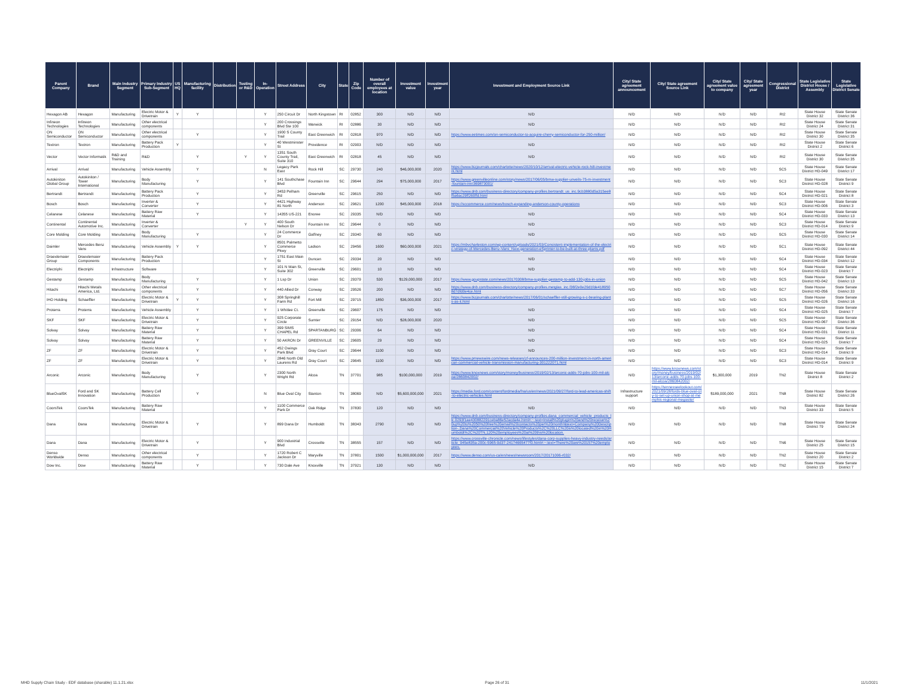| Parent Company | Brand | Main Industry Segment | Primary Industry Sub-Segment | US HQ | Manufacturing facility | Distribution | Testing or R&D | In-Operation | Street Address | City | State | Zip Code | Number of overall employees at location | Investment value | Investment year | Investment and Employment Source Link | City/ State agreement announcement | City/ State agreement Source Link | City/ State agreement value to company | City/ State agreement year | Congressional District | State Legislative District House / Assembly | State Legislative District Senate |
| --- | --- | --- | --- | --- | --- | --- | --- | --- | --- | --- | --- | --- | --- | --- | --- | --- | --- | --- | --- | --- | --- | --- | --- |
| Hexagon AB | Hexagon | Manufacturing | Electric Motor & Drivetrain | Y | Y | | | Y | 250 Circuit Dr | North Kingstown | RI | 02852 | 300 | N/D | N/D | N/D | N/D | N/D | N/D | N/D | RI2 | State House District 32 | State Senate District 36 |
| Infineon Technologies | Infineon Technologies | Manufacturing | Other electrical components | | | | | Y | 200 Crossings Blvd Ste 100 | Warwick | RI | 02886 | 30 | N/D | N/D | N/D | N/D | N/D | N/D | N/D | RI2 | State House District 24 | State Senate District 31 |
| ON Semiconductor | ON Semiconductor | Manufacturing | Other electrical components | | Y | | | Y | 1900 S County Trail | East Greenwich | RI | 02818 | 970 | N/D | N/D | https://www.eetimes.com/on-semiconductor-to-acquire-cherry-semiconductor-for-250-million/ | N/D | N/D | N/D | N/D | RI2 | State House District 30 | State Senate District 35 |
| Textron | Textron | Manufacturing | Battery Pack Production | Y | | | | Y | 40 Westminster St | Providence | RI | 02903 | N/D | N/D | N/D | N/D | N/D | N/D | N/D | N/D | RI2 | State House District 2 | State Senate District 6 |
| Vector | Vector Informatik | R&D and Training | R&D | | Y | | Y | Y | 1351 South County Trail, Suite 310 | East Greenwich | RI | 02818 | 45 | N/D | N/D | N/D | N/D | N/D | N/D | N/D | RI2 | State House District 30 | State Senate District 35 |
| Arrival | Arrival | Manufacturing | Vehicle Assembly | | Y | | | N | Legacy Park East | Rock Hill | SC | 29730 | 240 | $46,000,000 | 2020 | https://www.bizjournals.com/charlotte/news/2020/10/12/arrival-electric-vehicle-rock-hill-investment.html | N/D | N/D | N/D | N/D | SC5 | State House District HD-049 | State Senate District 17 |
| Autokiniton Global Group | Autokiniton / Tower International | Manufacturing | Body Manufacturing | | Y | | | Y | 141 Southchase Blvd | Fountain Inn | SC | 29644 | 294 | $75,000,000 | 2017 | https://www.greenvilleonline.com/story/news/2017/06/05/bmw-supplier-unveils-75-m-investment-fountain-inn/369873001/ | N/D | N/D | N/D | N/D | SC3 | State House District HD-028 | State Senate District 9 |
| Bertrandt | Bertrandt | Manufacturing | Battery Pack Production | | Y | | | Y | 3453 Pelham Rd | Greenville | SC | 29615 | 250 | N/D | N/D | https://www.dnb.com/business-directory/company-profiles.bertrandt_us_inc.9cb3880d5a315ee8f5a6ac29ff260ffd.html | N/D | N/D | N/D | N/D | SC4 | State House District HD-021 | State Senate District 8 |
| Bosch | Bosch | Manufacturing | Inverter & Converter | | Y | | | Y | 4421 Highway 81 North | Anderson | SC | 29621 | 1200 | $45,000,000 | 2018 | https://sccommerce.com/news/bosch-expanding-anderson-county-operations | N/D | N/D | N/D | N/D | SC3 | State House District HD-006 | State Senate District 3 |
| Celanese | Celanese | Manufacturing | Battery Raw Material | | Y | | | Y | 14355 US-221 | Enoree | SC | 29335 | N/D | N/D | N/D | N/D | N/D | N/D | N/D | N/D | SC4 | State House District HD-033 | State Senate District 13 |
| Continental | Continental Automotive Inc. | Manufacturing | Inverter & Converter | | | | Y | Y | 400 South Nelson Dr | Fountain Inn | SC | 29644 | 0 | N/D | N/D | N/D | N/D | N/D | N/D | N/D | SC3 | State House District HD-014 | State Senate District 9 |
| Core Molding | Core Molding | Manufacturing | Body Manufacturing | | Y | | | Y | 24 Commerce Dr | Gaffney | SC | 29340 | 60 | N/D | N/D | N/D | N/D | N/D | N/D | N/D | SC5 | State House District HD-030 | State Senate District 14 |
| Daimler | Mercedes Benz Vans | Manufacturing | Vehicle Assembly | Y | Y | | | Y | 8501 Palmetto Commerce Pkwy | Ladson | SC | 29456 | 1600 | $60,000,000 | 2021 | https://mbvcharleston.com/wp-content/uploads/2021/03/Consistent-implementation-of-the-electric-strategy-of-Mercedes-Benz-Vans_Next-generation-eSprinter-to-be-built-at-three-plants.pdf | N/D | N/D | N/D | N/D | SC1 | State House District HD-092 | State Senate District 44 |
| Draexlemaier Group | Draexlemaier Components | Manufacturing | Battery Pack Production | | | | | Y | 1751 East Main St | Duncan | SC | 29334 | 20 | N/D | N/D | N/D | N/D | N/D | N/D | N/D | SC4 | State House District HD-034 | State Senate District 12 |
| Electriphi | Electriphi | Infrastructure | Software | | | | | Y | 101 N Main St, Suite 302 | Greenville | SC | 29601 | 10 | N/D | N/D | N/D | N/D | N/D | N/D | N/D | SC4 | State House District HD-023 | State Senate District 7 |
| Gestamp | Gestamp | Manufacturing | Body Manufacturing | | Y | | | Y | 1 Lsp Dr | Union | SC | 29379 | 530 | $129,000,000 | 2017 | https://www.goupstate.com/news/20170308/bmw-supplier-gestamp-to-add-130-jobs-in-union | N/D | N/D | N/D | N/D | SC5 | State House District HD-042 | State Senate District 13 |
| Hitachi | Hitachi Metals America, Ltd. | Manufacturing | Other electrical components | | Y | | | Y | 440 Allied Dr | Conway | SC | 29526 | 200 | N/D | N/D | https://www.dnb.com/business-directory/company-profiles.metglas_inc.f36f2e0e29d1fde4189508d7dfd0e4ce.html | N/D | N/D | N/D | N/D | SC7 | State House District HD-056 | State Senate District 33 |
| IHO Holding | Schaeffler | Manufacturing | Electric Motor & Drivetrain | Y | Y | | | Y | 308 Springhill Farm Rd | Fort Mill | SC | 29715 | 1850 | $36,000,000 | 2017 | https://www.bizjournals.com/charlotte/news/2017/06/01/schaeffler-still-growing-s-c-bearing-plants-as-it.html | N/D | N/D | N/D | N/D | SC5 | State House District HD-026 | State Senate District 16 |
| Proterra | Proterra | Manufacturing | Vehicle Assembly | | Y | | | Y | 1 Whitlee Ct. | Greenville | SC | 29607 | 175 | N/D | N/D | N/D | N/D | N/D | N/D | N/D | SC4 | State House District HD-025 | State Senate District 7 |
| SKF | SKF | Manufacturing | Electric Motor & Drivetrain | | Y | | | Y | 925 Corporate Circle | Sumter | SC | 29154 | N/D | $28,000,000 | 2020 | N/D | N/D | N/D | N/D | N/D | SC5 | State House District HD-067 | State Senate District 36 |
| Solvay | Solvay | Manufacturing | Battery Raw Material | | Y | | | Y | 399 SIMS CHAPEL Rd | SPARTANBURG | SC | 29306 | 64 | N/D | N/D | N/D | N/D | N/D | N/D | N/D | SC4 | State House District HD-031 | State Senate District 11 |
| Solvay | Solvay | Manufacturing | Battery Raw Material | | Y | | | Y | 50 AKRON Dr | GREENVILLE | SC | 29605 | 29 | N/D | N/D | N/D | N/D | N/D | N/D | N/D | SC4 | State House District HD-025 | State Senate District 7 |
| ZF | ZF | Manufacturing | Electric Motor & Drivetrain | | Y | | | Y | 452 Owings Park Blvd | Gray Court | SC | 29644 | 1100 | N/D | N/D | N/D | N/D | N/D | N/D | N/D | SC3 | State House District HD-014 | State Senate District 9 |
| ZF | ZF | Manufacturing | Electric Motor & Drivetrain | | Y | | | Y | 2846 North Old Laurens Rd | Gray Court | SC | 29645 | 1100 | N/D | N/D | https://www.prnewswire.com/news-releases/zf-announces-200-million-investment-in-north-american-commercial-vehicle-transmission-manufacturing-301222071.html | N/D | N/D | N/D | N/D | SC3 | State House District HD-014 | State Senate District 9 |
| Arconic | Arconic | Manufacturing | Body Manufacturing | | Y | | | Y | 2300 North Wright Rd | Alcoa | TN | 37701 | 985 | $100,000,000 | 2019 | https://www.knoxnews.com/story/money/business/2019/02/13/arconic-adds-70-jobs-100-mil-alcoa/2860842002/ | N/D | https://www.knoxnews.com/story/money/business/2019/02/13/arconic-adds-70-jobs-100-mil-alcoa/2860842002/ | $1,300,000 | 2019 | TN2 | State House District 8 | State Senate District 2 |
| BlueOvalSK | Ford and SK Innovation | Manufacturing | Battery Cell Production | | Y | | | N | Blue Oval City | Stanton | TN | 38069 | N/D | $5,600,000,000 | 2021 | https://media.ford.com/content/fordmedia/fna/us/en/news/2021/09/27/ford-to-lead-americas-shift-to-electric-vehicles.html | Infrastructure support | https://tennesseelookout.com/2021/09/28/fords-blue-oval-city-to-set-up-union-shop-at-memphis-regional-megasite/ | $189,000,000 | 2021 | TN8 | State House District 82 | State Senate District 26 |
| CoorsTek | CoorsTek | Manufacturing | Battery Raw Material | | | | | Y | 1100 Commerce Park Dr | Oak Ridge | TN | 37830 | 120 | N/D | N/D | N/D | N/D | N/D | N/D | N/D | TN3 | State House District 33 | State Senate District 5 |
| Dana | Dana | Manufacturing | Electric Motor & Drivetrain | | Y | | | Y | 899 Dana Dr | Humboldt | TN | 38343 | 2790 | N/D | N/D | https://www.dnb.com/business-directory/company-profiles.dana_commercial_vehicle_products_llc.0293f1ae430882291ceba86e52acda4e.html#:~:text=Install%20plugin%20and%20receive%20up%20to%2050%20free%20email%20contacts%20per%20month!&text=Company%20Description-,Dana%20Commercial%20Vehicle%20Products%2C%20LLC%20is%20located%20in%20Humboldt%2C%20TN,120%20employees%20at%20this%20location. | N/D | N/D | N/D | N/D | TN8 | State House District 79 | State Senate District 24 |
| Dana | Dana | Manufacturing | Electric Motor & Drivetrain | | Y | | | Y | 900 Industrial Blvd | Crossville | TN | 38555 | 157 | N/D | N/D | https://www.crossville-chronicle.com/news/lifestyles/dana-corp-supplies-heavy-industry-needs/article_945e835a-200c-5965-9d37-24174665477f0.html#:~:text=There%20are%20157%20employees. | N/D | N/D | N/D | N/D | TN6 | State House District 25 | State Senate District 15 |
| Denso Worldwide | Denso | Manufacturing | Other electrical components | | Y | | | Y | 1720 Robert C Jackson Dr | Maryville | TN | 37801 | 1500 | $1,000,000,000 | 2017 | https://www.denso.com/us-ca/en/news/newsroom/2017/20171006-r032/ | N/D | N/D | N/D | N/D | TN2 | State House District 20 | State Senate District 2 |
| Dow Inc. | Dow | Manufacturing | Battery Raw Material | | Y | | | Y | 730 Dale Ave | Knoxville | TN | 37921 | 130 | N/D | N/D | N/D | N/D | N/D | N/D | N/D | TN2 | State House District 15 | State Senate District 7 |
MHD Supply Chain Study - EDF database (sharable) 11.1.21.xlsx Page 26 of 31 11/1/2021